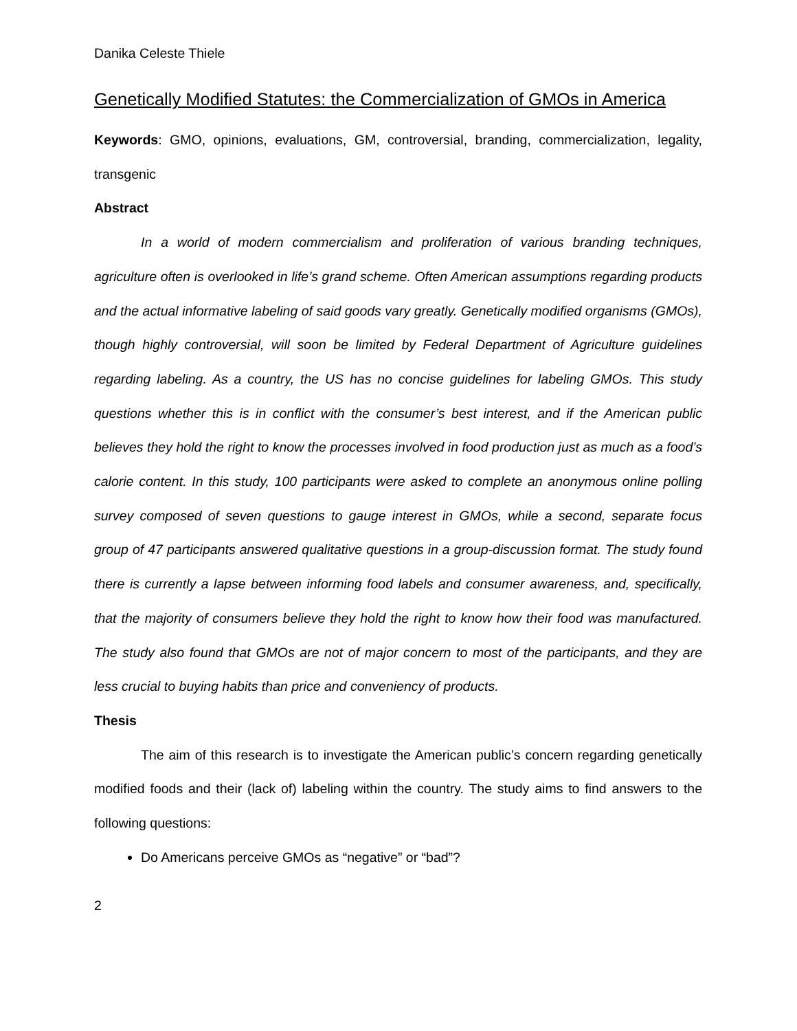Danika Celeste Thiele
Genetically Modified Statutes: the Commercialization of GMOs in America
Keywords: GMO, opinions, evaluations, GM, controversial, branding, commercialization, legality, transgenic
Abstract
In a world of modern commercialism and proliferation of various branding techniques, agriculture often is overlooked in life’s grand scheme. Often American assumptions regarding products and the actual informative labeling of said goods vary greatly. Genetically modified organisms (GMOs), though highly controversial, will soon be limited by Federal Department of Agriculture guidelines regarding labeling. As a country, the US has no concise guidelines for labeling GMOs. This study questions whether this is in conflict with the consumer’s best interest, and if the American public believes they hold the right to know the processes involved in food production just as much as a food’s calorie content. In this study, 100 participants were asked to complete an anonymous online polling survey composed of seven questions to gauge interest in GMOs, while a second, separate focus group of 47 participants answered qualitative questions in a group-discussion format. The study found there is currently a lapse between informing food labels and consumer awareness, and, specifically, that the majority of consumers believe they hold the right to know how their food was manufactured. The study also found that GMOs are not of major concern to most of the participants, and they are less crucial to buying habits than price and conveniency of products.
Thesis
The aim of this research is to investigate the American public’s concern regarding genetically modified foods and their (lack of) labeling within the country. The study aims to find answers to the following questions:
Do Americans perceive GMOs as “negative” or “bad”?
2